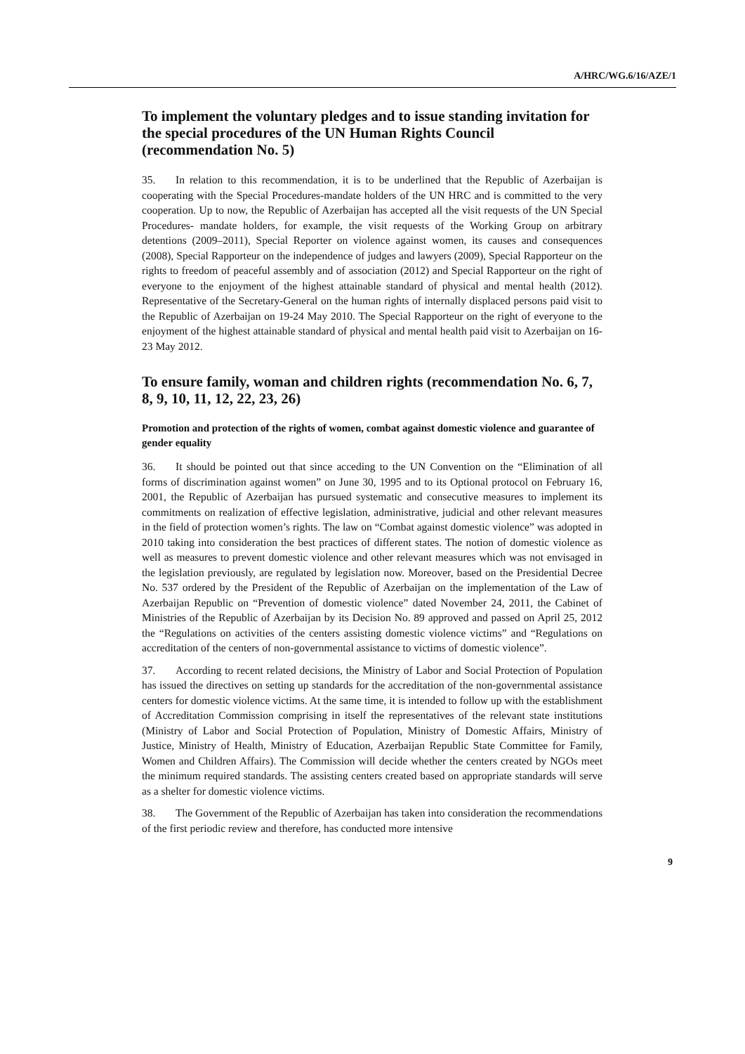A/HRC/WG.6/16/AZE/1
To implement the voluntary pledges and to issue standing invitation for the special procedures of the UN Human Rights Council (recommendation No. 5)
35. In relation to this recommendation, it is to be underlined that the Republic of Azerbaijan is cooperating with the Special Procedures-mandate holders of the UN HRC and is committed to the very cooperation. Up to now, the Republic of Azerbaijan has accepted all the visit requests of the UN Special Procedures- mandate holders, for example, the visit requests of the Working Group on arbitrary detentions (2009–2011), Special Reporter on violence against women, its causes and consequences (2008), Special Rapporteur on the independence of judges and lawyers (2009), Special Rapporteur on the rights to freedom of peaceful assembly and of association (2012) and Special Rapporteur on the right of everyone to the enjoyment of the highest attainable standard of physical and mental health (2012). Representative of the Secretary-General on the human rights of internally displaced persons paid visit to the Republic of Azerbaijan on 19-24 May 2010. The Special Rapporteur on the right of everyone to the enjoyment of the highest attainable standard of physical and mental health paid visit to Azerbaijan on 16-23 May 2012.
To ensure family, woman and children rights (recommendation No. 6, 7, 8, 9, 10, 11, 12, 22, 23, 26)
Promotion and protection of the rights of women, combat against domestic violence and guarantee of gender equality
36. It should be pointed out that since acceding to the UN Convention on the “Elimination of all forms of discrimination against women” on June 30, 1995 and to its Optional protocol on February 16, 2001, the Republic of Azerbaijan has pursued systematic and consecutive measures to implement its commitments on realization of effective legislation, administrative, judicial and other relevant measures in the field of protection women’s rights. The law on “Combat against domestic violence” was adopted in 2010 taking into consideration the best practices of different states. The notion of domestic violence as well as measures to prevent domestic violence and other relevant measures which was not envisaged in the legislation previously, are regulated by legislation now. Moreover, based on the Presidential Decree No. 537 ordered by the President of the Republic of Azerbaijan on the implementation of the Law of Azerbaijan Republic on “Prevention of domestic violence” dated November 24, 2011, the Cabinet of Ministries of the Republic of Azerbaijan by its Decision No. 89 approved and passed on April 25, 2012 the “Regulations on activities of the centers assisting domestic violence victims” and “Regulations on accreditation of the centers of non-governmental assistance to victims of domestic violence”.
37. According to recent related decisions, the Ministry of Labor and Social Protection of Population has issued the directives on setting up standards for the accreditation of the non-governmental assistance centers for domestic violence victims. At the same time, it is intended to follow up with the establishment of Accreditation Commission comprising in itself the representatives of the relevant state institutions (Ministry of Labor and Social Protection of Population, Ministry of Domestic Affairs, Ministry of Justice, Ministry of Health, Ministry of Education, Azerbaijan Republic State Committee for Family, Women and Children Affairs). The Commission will decide whether the centers created by NGOs meet the minimum required standards. The assisting centers created based on appropriate standards will serve as a shelter for domestic violence victims.
38. The Government of the Republic of Azerbaijan has taken into consideration the recommendations of the first periodic review and therefore, has conducted more intensive
9